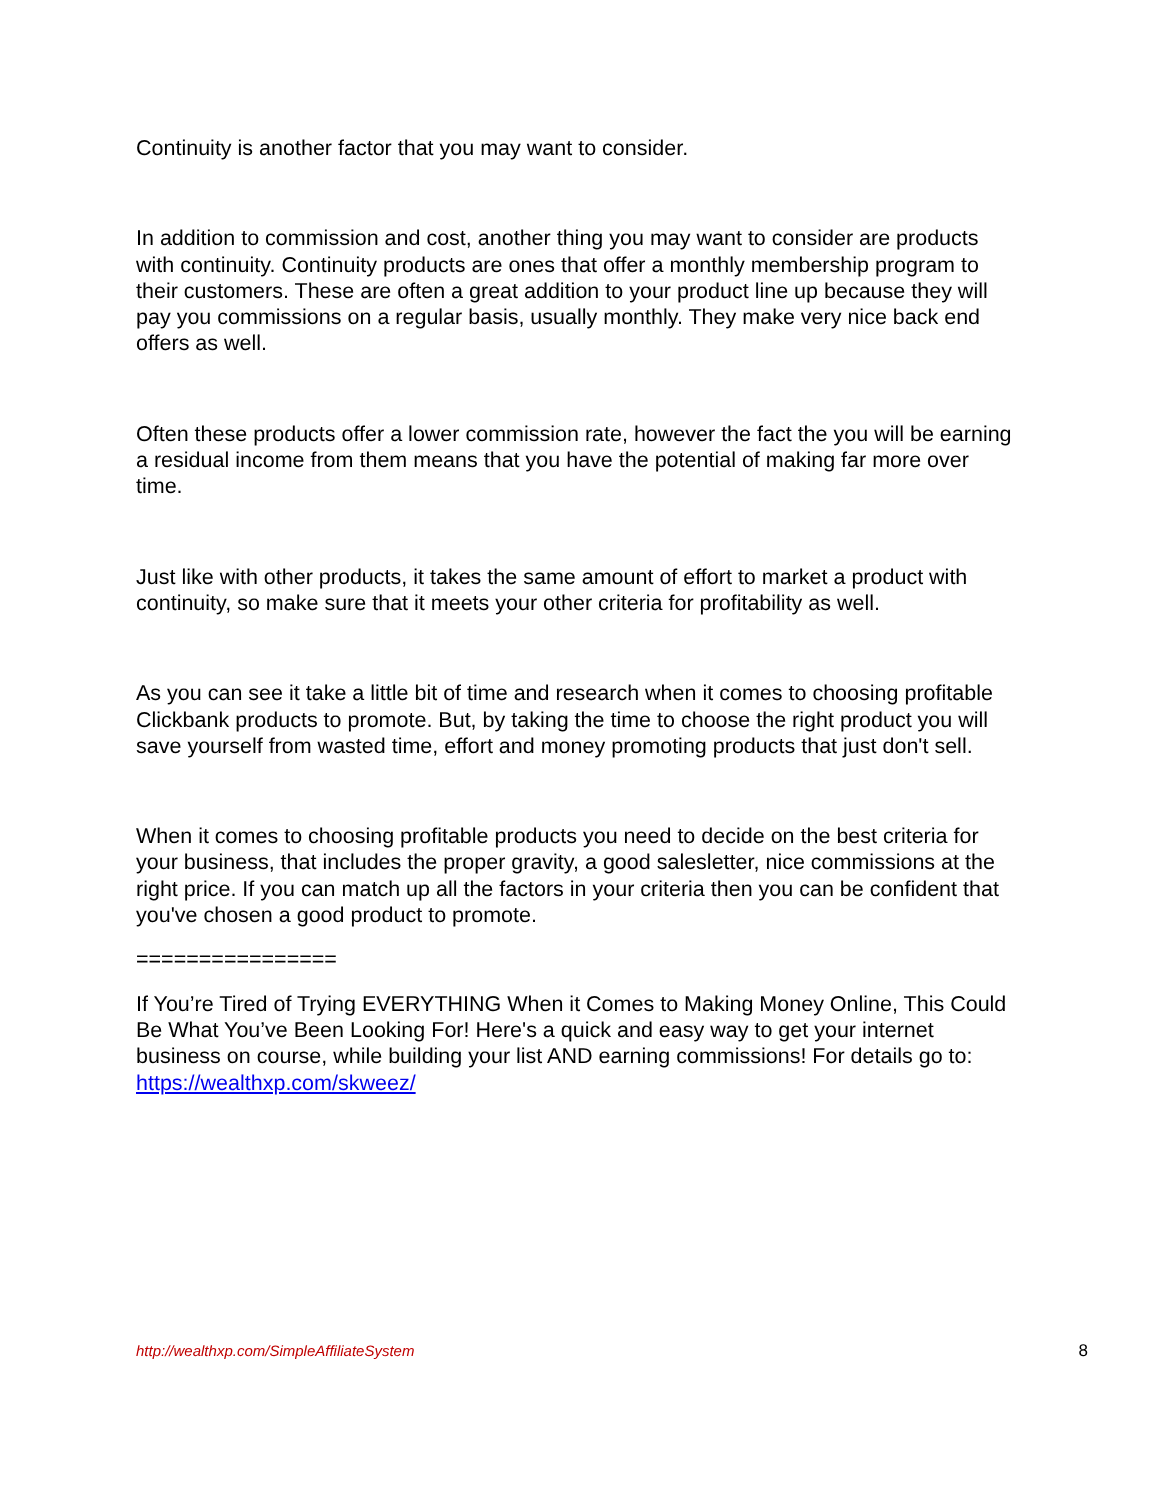Continuity is another factor that you may want to consider.
In addition to commission and cost, another thing you may want to consider are products with continuity. Continuity products are ones that offer a monthly membership program to their customers. These are often a great addition to your product line up because they will pay you commissions on a regular basis, usually monthly. They make very nice back end offers as well.
Often these products offer a lower commission rate, however the fact the you will be earning a residual income from them means that you have the potential of making far more over time.
Just like with other products, it takes the same amount of effort to market a product with continuity, so make sure that it meets your other criteria for profitability as well.
As you can see it take a little bit of time and research when it comes to choosing profitable Clickbank products to promote. But, by taking the time to choose the right product you will save yourself from wasted time, effort and money promoting products that just don't sell.
When it comes to choosing profitable products you need to decide on the best criteria for your business, that includes the proper gravity, a good salesletter, nice commissions at the right price. If you can match up all the factors in your criteria then you can be confident that you've chosen a good product to promote.
================
If You’re Tired of Trying EVERYTHING When it Comes to Making Money Online, This Could Be What You’ve Been Looking For! Here's a quick and easy way to get your internet business on course, while building your list AND earning commissions! For details go to: https://wealthxp.com/skweez/
http://wealthxp.com/SimpleAffiliateSystem 8